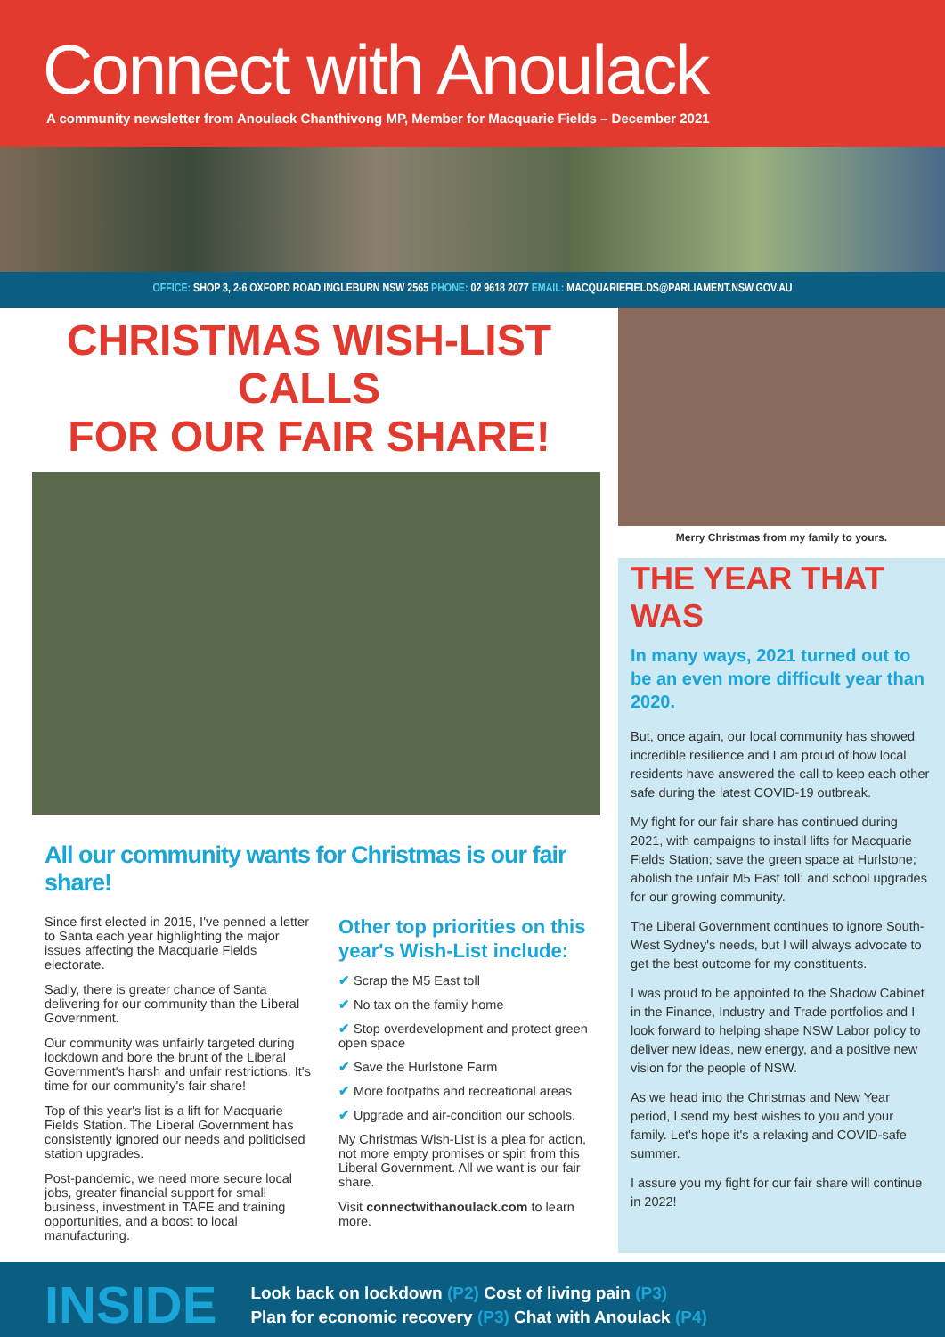Connect with Anoulack
A community newsletter from Anoulack Chanthivong MP, Member for Macquarie Fields – December 2021
OFFICE: SHOP 3, 2-6 OXFORD ROAD INGLEBURN NSW 2565 PHONE: 02 9618 2077 EMAIL: MACQUARIEFIELDS@PARLIAMENT.NSW.GOV.AU
CHRISTMAS WISH-LIST CALLS
FOR OUR FAIR SHARE!
All our community wants for Christmas is our fair share!
Since first elected in 2015, I've penned a letter to Santa each year highlighting the major issues affecting the Macquarie Fields electorate.
Sadly, there is greater chance of Santa delivering for our community than the Liberal Government.
Our community was unfairly targeted during lockdown and bore the brunt of the Liberal Government's harsh and unfair restrictions. It's time for our community's fair share!
Top of this year's list is a lift for Macquarie Fields Station. The Liberal Government has consistently ignored our needs and politicised station upgrades.
Post-pandemic, we need more secure local jobs, greater financial support for small business, investment in TAFE and training opportunities, and a boost to local manufacturing.
Other top priorities on this year's Wish-List include:
✔ Scrap the M5 East toll
✔ No tax on the family home
✔ Stop overdevelopment and protect green open space
✔ Save the Hurlstone Farm
✔ More footpaths and recreational areas
✔ Upgrade and air-condition our schools.
My Christmas Wish-List is a plea for action, not more empty promises or spin from this Liberal Government. All we want is our fair share.
Visit connectwithanoulack.com to learn more.
Merry Christmas from my family to yours.
THE YEAR THAT WAS
In many ways, 2021 turned out to be an even more difficult year than 2020.
But, once again, our local community has showed incredible resilience and I am proud of how local residents have answered the call to keep each other safe during the latest COVID-19 outbreak.
My fight for our fair share has continued during 2021, with campaigns to install lifts for Macquarie Fields Station; save the green space at Hurlstone; abolish the unfair M5 East toll; and school upgrades for our growing community.
The Liberal Government continues to ignore South-West Sydney's needs, but I will always advocate to get the best outcome for my constituents.
I was proud to be appointed to the Shadow Cabinet in the Finance, Industry and Trade portfolios and I look forward to helping shape NSW Labor policy to deliver new ideas, new energy, and a positive new vision for the people of NSW.
As we head into the Christmas and New Year period, I send my best wishes to you and your family. Let's hope it's a relaxing and COVID-safe summer.
I assure you my fight for our fair share will continue in 2022!
INSIDE
Look back on lockdown (P2) Cost of living pain (P3)
Plan for economic recovery (P3) Chat with Anoulack (P4)